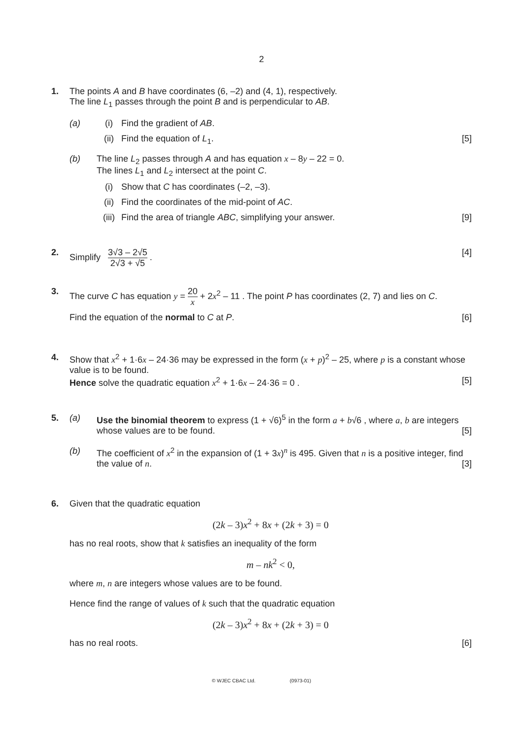2
1. The points A and B have coordinates (6, –2) and (4, 1), respectively.
The line L<sub>1</sub> passes through the point B and is perpendicular to AB.
(a) (i) Find the gradient of AB.
(ii) Find the equation of L<sub>1</sub>. [5]
(b) The line L<sub>2</sub> passes through A and has equation x – 8y – 22 = 0.
The lines L<sub>1</sub> and L<sub>2</sub> intersect at the point C.
(i) Show that C has coordinates (–2, –3).
(ii) Find the coordinates of the mid-point of AC.
(iii)
Find the area of triangle ABC, simplifying your answer. [9]
2. Simplify 3√3 – 2√5 2√3 + √5 . [4]
3. The curve C has equation y = 20 x + 2x<sup>2</sup> – 11 . The point P has coordinates (2, 7) and lies on C.
Find the equation of the normal to C at P. [6]
4. Show that x<sup>2</sup> + 1·6x – 24·36 may be expressed in the form (x + p)<sup>2</sup> – 25, where p is a constant whose value is to be found.
Hence solve the quadratic equation x<sup>2</sup> + 1·6x – 24·36 = 0 . [5]
5. (a) Use the binomial theorem to express (1 + √6)<sup>5</sup> in the form a + b√6 , where a, b are integers whose values are to be found. [5]
(b) The coefficient of x<sup>2</sup> in the expansion of (1 + 3x)<sup>n</sup> is 495. Given that n is a positive integer, find the value of n. [3]
6. Given that the quadratic equation
(2k – 3)x<sup>2</sup> + 8x + (2k + 3) = 0
has no real roots, show that k satisfies an inequality of the form
m – nk<sup>2</sup> < 0,
where m, n are integers whose values are to be found.
Hence find the range of values of k such that the quadratic equation
(2k – 3)x<sup>2</sup> + 8x + (2k + 3) = 0
has no real roots. [6]
© WJEC CBAC Ltd. (0973-01)